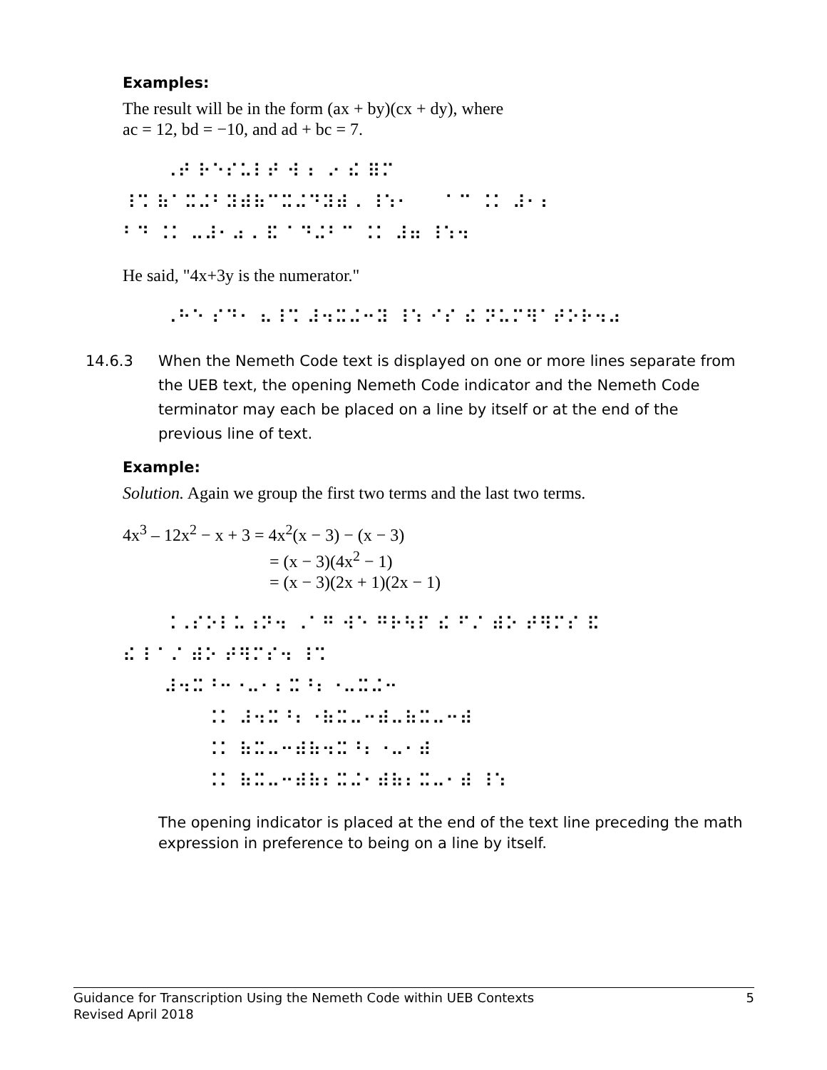Examples:
The result will be in the form (ax + by)(cx + dy), where
ac = 12, bd = −10, and ad + bc = 7.
⠀⠀⠀⠠⠞ ⠗⠑⠎⠥⠇⠞ ⠺ ⠆ ⠔ ⠮ ⠿⠍ ⠸⠩ ⠷⠁⠭⠬⠃⠽⠾⠷⠉⠭⠬⠙⠽⠾⠠ ⠸⠱⠂⠀⠀ ⠁⠉ ⠨⠅ ⠼⠂⠆ ⠃⠙ ⠨⠅ ⠤⠼⠂⠴⠠ ⠯ ⠁⠙⠬⠃⠉ ⠨⠅ ⠼⠶ ⠸⠱⠲
He said, "4x+3y is the numerator."
⠀⠀⠀⠠⠓⠑ ⠎⠙⠂ ⠦⠸⠩ ⠼⠲⠭⠬⠒⠽ ⠸⠱ ⠊⠎ ⠮ ⠝⠥⠍⠻⠁⠞⠕⠗⠲⠴
14.6.3 When the Nemeth Code text is displayed on one or more lines separate from the UEB text, the opening Nemeth Code indicator and the Nemeth Code terminator may each be placed on a line by itself or at the end of the previous line of text.
Example:
Solution. Again we group the first two terms and the last two terms.
4x<sup>3</sup> – 12x<sup>2</sup> − x + 3 = 4x<sup>2</sup>(x − 3) − (x − 3)
= (x − 3)(4x<sup>2</sup> − 1)
= (x − 3)(2x + 1)(2x − 1)
⠀⠀⠀⠨⠠⠎⠕⠇⠥⠰⠝⠲ ⠠⠁⠛ ⠺⠑ ⠛⠗⠳⠏ ⠮ ⠋⠌ ⠾⠕ ⠞⠻⠍⠎ ⠯ ⠮ ⠇⠁⠌ ⠾⠕ ⠞⠻⠍⠎⠲ ⠸⠩ ⠀⠀⠀⠼⠲⠭⠘⠒⠐⠤⠂⠆⠭⠘⠆⠐⠤⠭⠬⠒ ⠀⠀⠀⠀⠀⠀⠨⠅ ⠼⠲⠭⠘⠆⠐⠷⠭⠤⠒⠾⠤⠷⠭⠤⠒⠾ ⠀⠀⠀⠀⠀⠀⠨⠅ ⠷⠭⠤⠒⠾⠷⠲⠭⠘⠆⠐⠤⠂⠾ ⠀⠀⠀⠀⠀⠀⠨⠅ ⠷⠭⠤⠒⠾⠷⠆⠭⠬⠂⠾⠷⠆⠭⠤⠂⠾ ⠸⠱
The opening indicator is placed at the end of the text line preceding the math expression in preference to being on a line by itself.
5 Guidance for Transcription Using the Nemeth Code within UEB Contexts
Revised April 2018